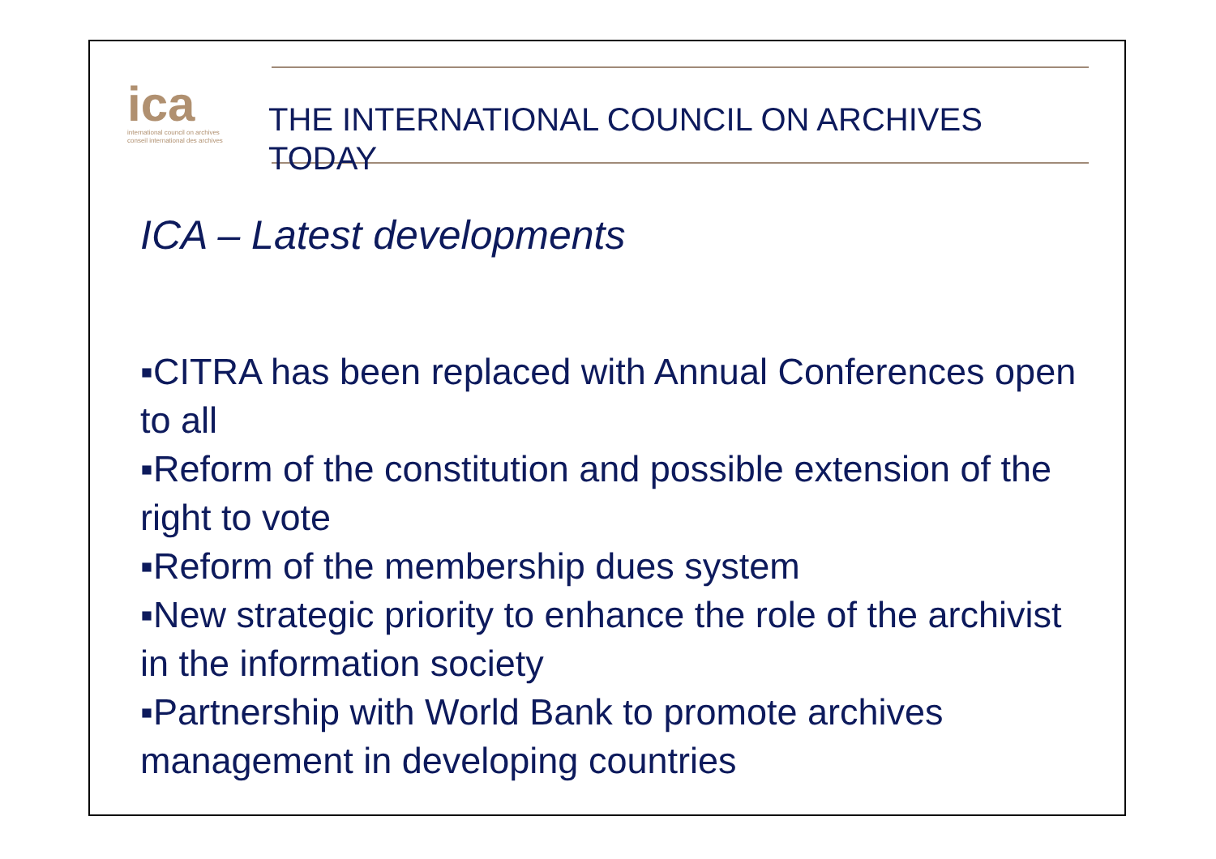ica
international council on archives
conseil international des archives
THE INTERNATIONAL COUNCIL ON ARCHIVES
TODAY
ICA – Latest developments
▪CITRA has been replaced with Annual Conferences open to all
▪Reform of the constitution and possible extension of the right to vote
▪Reform of the membership dues system
▪New strategic priority to enhance the role of the archivist in the information society
▪Partnership with World Bank to promote archives management in developing countries